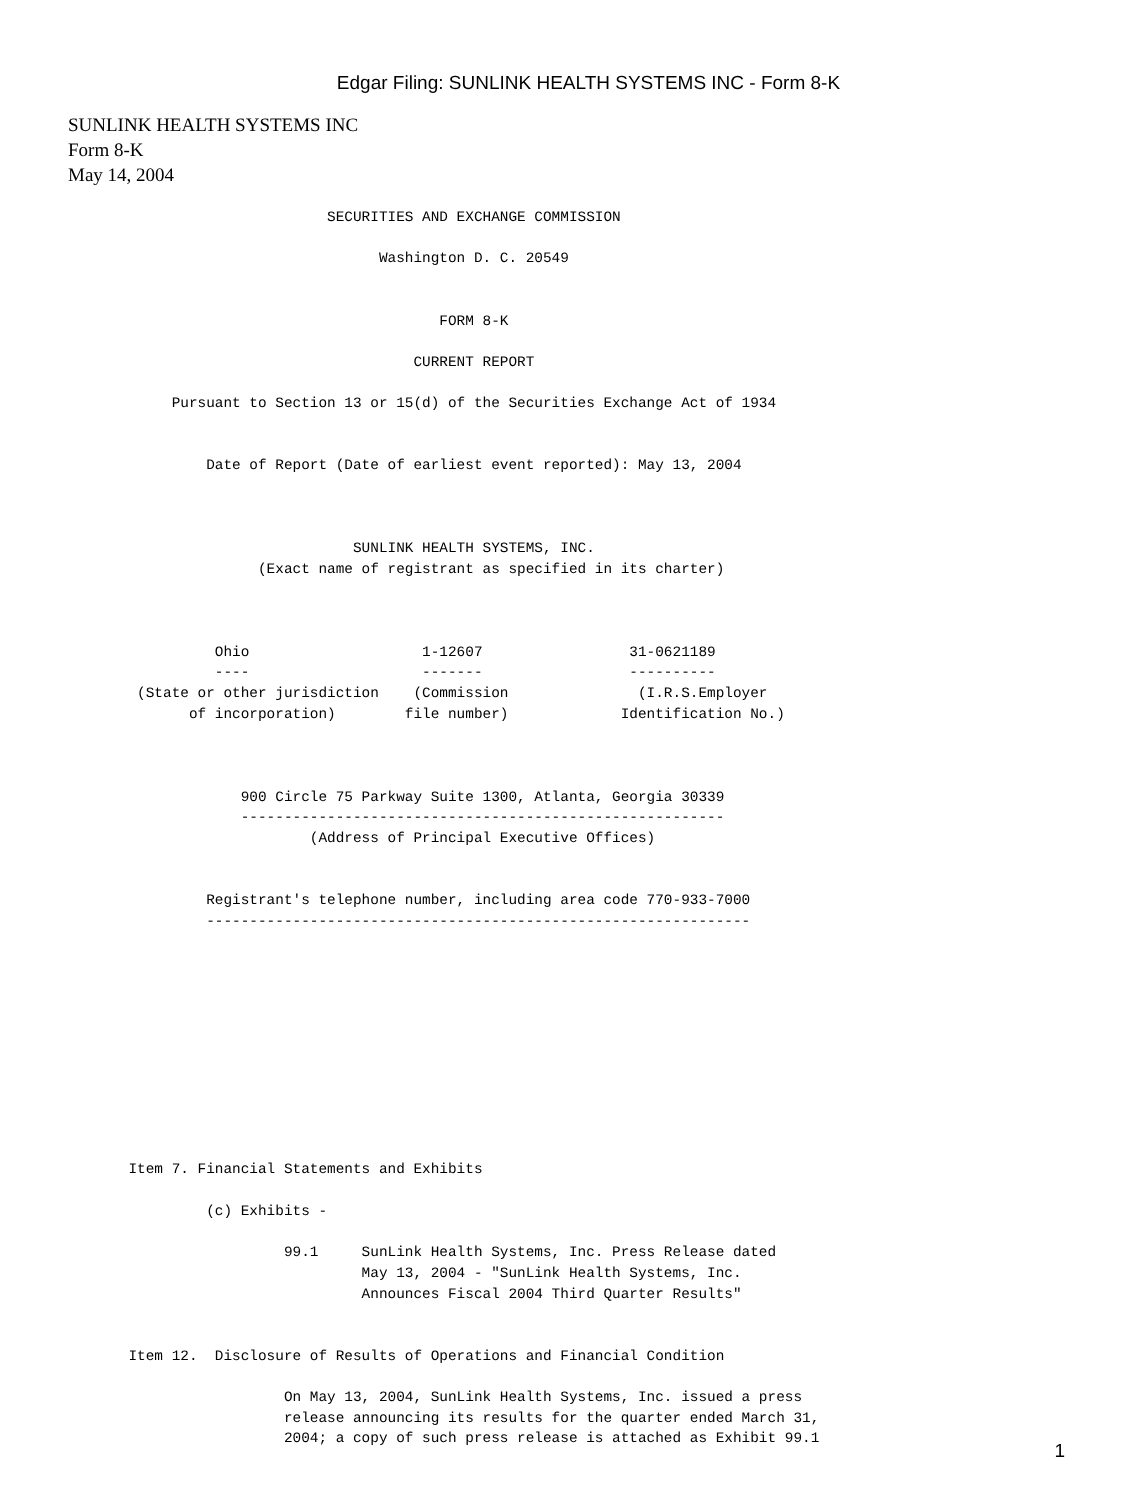Edgar Filing: SUNLINK HEALTH SYSTEMS INC - Form 8-K
SUNLINK HEALTH SYSTEMS INC
Form 8-K
May 14, 2004
                              SECURITIES AND EXCHANGE COMMISSION

                                    Washington D. C. 20549


                                           FORM 8-K

                                        CURRENT REPORT

            Pursuant to Section 13 or 15(d) of the Securities Exchange Act of 1934


                Date of Report (Date of earliest event reported): May 13, 2004



                                 SUNLINK HEALTH SYSTEMS, INC.
                      (Exact name of registrant as specified in its charter)



                 Ohio                    1-12607                 31-0621189
                 ----                    -------                 ----------
        (State or other jurisdiction    (Commission               (I.R.S.Employer
              of incorporation)        file number)             Identification No.)



                    900 Circle 75 Parkway Suite 1300, Atlanta, Georgia 30339
                    --------------------------------------------------------
                            (Address of Principal Executive Offices)


                Registrant's telephone number, including area code 770-933-7000
                ---------------------------------------------------------------











       Item 7. Financial Statements and Exhibits

                (c) Exhibits -

                         99.1     SunLink Health Systems, Inc. Press Release dated
                                  May 13, 2004 - "SunLink Health Systems, Inc.
                                  Announces Fiscal 2004 Third Quarter Results"


       Item 12.  Disclosure of Results of Operations and Financial Condition

                         On May 13, 2004, SunLink Health Systems, Inc. issued a press
                         release announcing its results for the quarter ended March 31,
                         2004; a copy of such press release is attached as Exhibit 99.1
1